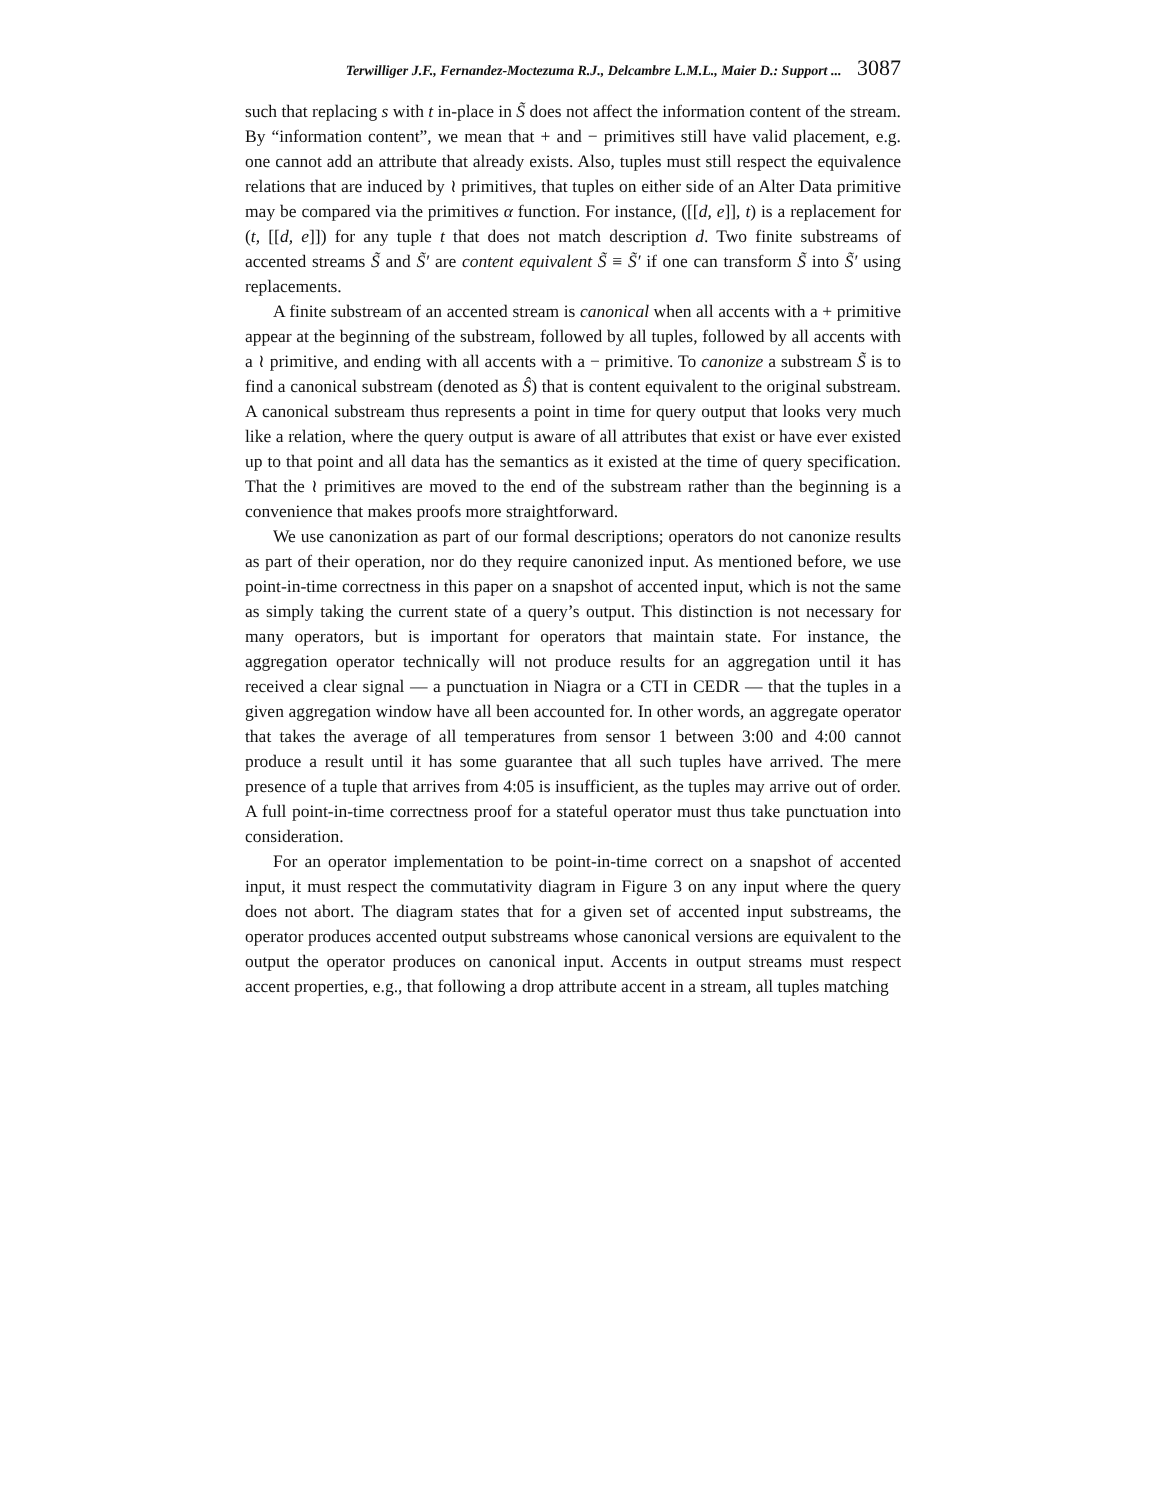Terwilliger J.F., Fernandez-Moctezuma R.J., Delcambre L.M.L., Maier D.: Support ... 3087
such that replacing s with t in-place in S̃ does not affect the information content of the stream. By “information content”, we mean that + and − primitives still have valid placement, e.g. one cannot add an attribute that already exists. Also, tuples must still respect the equivalence relations that are induced by ≀ primitives, that tuples on either side of an Alter Data primitive may be compared via the primitives α function. For instance, ([[d, e]], t) is a replacement for (t, [[d, e]]) for any tuple t that does not match description d. Two finite substreams of accented streams S̃ and S̃′ are content equivalent S̃ ≡ S̃′ if one can transform S̃ into S̃′ using replacements.
A finite substream of an accented stream is canonical when all accents with a + primitive appear at the beginning of the substream, followed by all tuples, followed by all accents with a ≀ primitive, and ending with all accents with a − primitive. To canonize a substream S̃ is to find a canonical substream (denoted as Ŝ) that is content equivalent to the original substream. A canonical substream thus represents a point in time for query output that looks very much like a relation, where the query output is aware of all attributes that exist or have ever existed up to that point and all data has the semantics as it existed at the time of query specification. That the ≀ primitives are moved to the end of the substream rather than the beginning is a convenience that makes proofs more straightforward.
We use canonization as part of our formal descriptions; operators do not canonize results as part of their operation, nor do they require canonized input. As mentioned before, we use point-in-time correctness in this paper on a snapshot of accented input, which is not the same as simply taking the current state of a query’s output. This distinction is not necessary for many operators, but is important for operators that maintain state. For instance, the aggregation operator technically will not produce results for an aggregation until it has received a clear signal — a punctuation in Niagra or a CTI in CEDR — that the tuples in a given aggregation window have all been accounted for. In other words, an aggregate operator that takes the average of all temperatures from sensor 1 between 3:00 and 4:00 cannot produce a result until it has some guarantee that all such tuples have arrived. The mere presence of a tuple that arrives from 4:05 is insufficient, as the tuples may arrive out of order. A full point-in-time correctness proof for a stateful operator must thus take punctuation into consideration.
For an operator implementation to be point-in-time correct on a snapshot of accented input, it must respect the commutativity diagram in Figure 3 on any input where the query does not abort. The diagram states that for a given set of accented input substreams, the operator produces accented output substreams whose canonical versions are equivalent to the output the operator produces on canonical input. Accents in output streams must respect accent properties, e.g., that following a drop attribute accent in a stream, all tuples matching